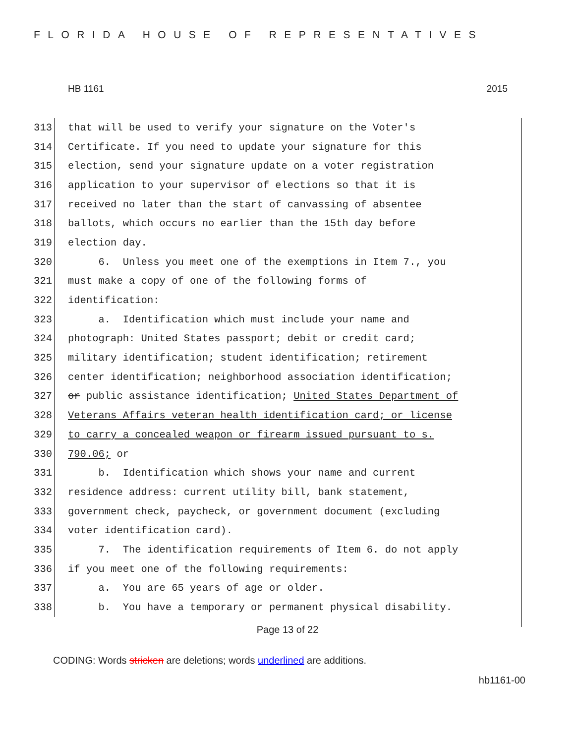FLORIDA HOUSE OF REPRESENTATIVES
HB 1161 2015
313 that will be used to verify your signature on the Voter's
314 Certificate. If you need to update your signature for this
315 election, send your signature update on a voter registration
316 application to your supervisor of elections so that it is
317 received no later than the start of canvassing of absentee
318 ballots, which occurs no earlier than the 15th day before
319 election day.
320 6. Unless you meet one of the exemptions in Item 7., you
321 must make a copy of one of the following forms of
322 identification:
323 a. Identification which must include your name and
324 photograph: United States passport; debit or credit card;
325 military identification; student identification; retirement
326 center identification; neighborhood association identification;
327 or public assistance identification; United States Department of
328 Veterans Affairs veteran health identification card; or license
329 to carry a concealed weapon or firearm issued pursuant to s.
330 790.06; or
331 b. Identification which shows your name and current
332 residence address: current utility bill, bank statement,
333 government check, paycheck, or government document (excluding
334 voter identification card).
335 7. The identification requirements of Item 6. do not apply
336 if you meet one of the following requirements:
337 a. You are 65 years of age or older.
338 b. You have a temporary or permanent physical disability.
Page 13 of 22
CODING: Words stricken are deletions; words underlined are additions.
hb1161-00